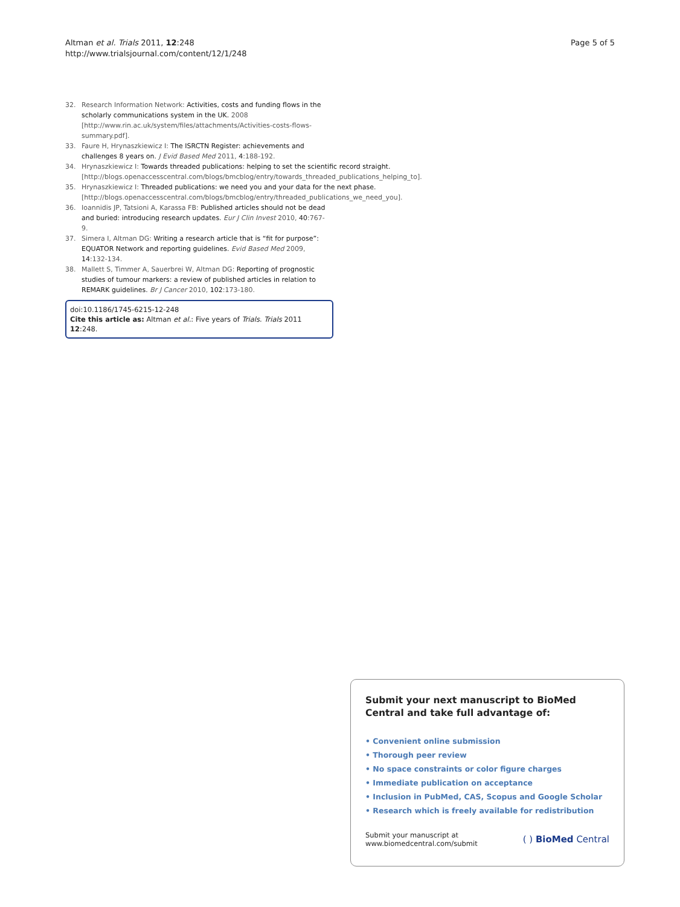Altman et al. Trials 2011, 12:248
http://www.trialsjournal.com/content/12/1/248
Page 5 of 5
32. Research Information Network: Activities, costs and funding flows in the scholarly communications system in the UK. 2008 [http://www.rin.ac.uk/system/files/attachments/Activities-costs-flows-summary.pdf].
33. Faure H, Hrynaszkiewicz I: The ISRCTN Register: achievements and challenges 8 years on. J Evid Based Med 2011, 4:188-192.
34. Hrynaszkiewicz I: Towards threaded publications: helping to set the scientific record straight.[http://blogs.openaccesscentral.com/blogs/bmcblog/entry/towards_threaded_publications_helping_to].
35. Hrynaszkiewicz I: Threaded publications: we need you and your data for the next phase.[http://blogs.openaccesscentral.com/blogs/bmcblog/entry/threaded_publications_we_need_you].
36. Ioannidis JP, Tatsioni A, Karassa FB: Published articles should not be dead and buried: introducing research updates. Eur J Clin Invest 2010, 40:767-9.
37. Simera I, Altman DG: Writing a research article that is “fit for purpose”: EQUATOR Network and reporting guidelines. Evid Based Med 2009, 14:132-134.
38. Mallett S, Timmer A, Sauerbrei W, Altman DG: Reporting of prognostic studies of tumour markers: a review of published articles in relation to REMARK guidelines. Br J Cancer 2010, 102:173-180.
doi:10.1186/1745-6215-12-248
Cite this article as: Altman et al.: Five years of Trials. Trials 2011 12:248.
Submit your next manuscript to BioMed Central and take full advantage of:
• Convenient online submission
• Thorough peer review
• No space constraints or color figure charges
• Immediate publication on acceptance
• Inclusion in PubMed, CAS, Scopus and Google Scholar
• Research which is freely available for redistribution
Submit your manuscript at
www.biomedcentral.com/submit
( ) BioMed Central